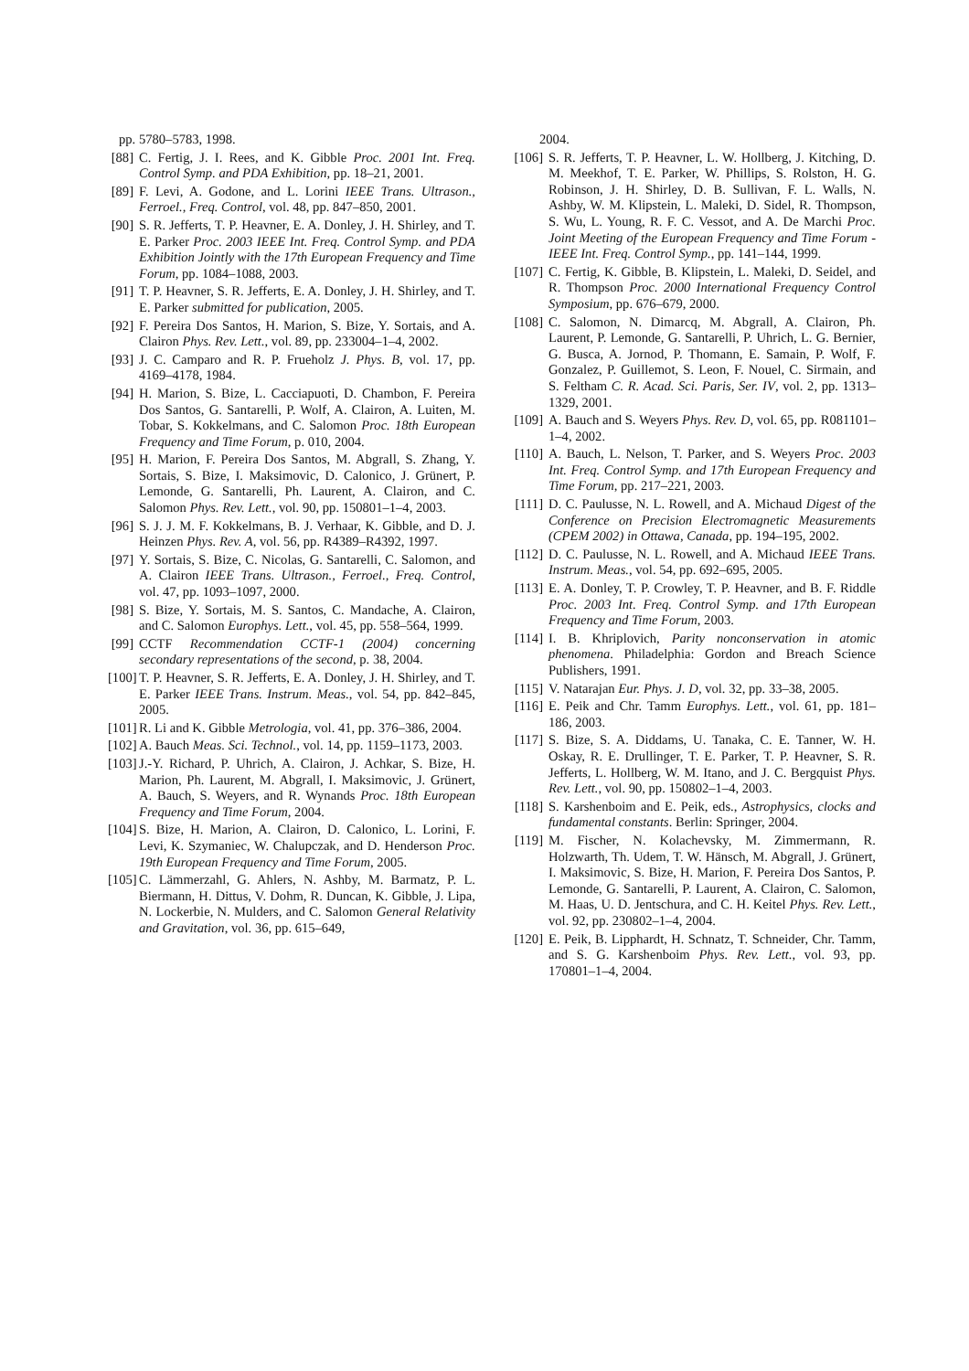pp. 5780–5783, 1998.
[88] C. Fertig, J. I. Rees, and K. Gibble Proc. 2001 Int. Freq. Control Symp. and PDA Exhibition, pp. 18–21, 2001.
[89] F. Levi, A. Godone, and L. Lorini IEEE Trans. Ultrason., Ferroel., Freq. Control, vol. 48, pp. 847–850, 2001.
[90] S. R. Jefferts, T. P. Heavner, E. A. Donley, J. H. Shirley, and T. E. Parker Proc. 2003 IEEE Int. Freq. Control Symp. and PDA Exhibition Jointly with the 17th European Frequency and Time Forum, pp. 1084–1088, 2003.
[91] T. P. Heavner, S. R. Jefferts, E. A. Donley, J. H. Shirley, and T. E. Parker submitted for publication, 2005.
[92] F. Pereira Dos Santos, H. Marion, S. Bize, Y. Sortais, and A. Clairon Phys. Rev. Lett., vol. 89, pp. 233004–1–4, 2002.
[93] J. C. Camparo and R. P. Frueholz J. Phys. B, vol. 17, pp. 4169–4178, 1984.
[94] H. Marion, S. Bize, L. Cacciapuoti, D. Chambon, F. Pereira Dos Santos, G. Santarelli, P. Wolf, A. Clairon, A. Luiten, M. Tobar, S. Kokkelmans, and C. Salomon Proc. 18th European Frequency and Time Forum, p. 010, 2004.
[95] H. Marion, F. Pereira Dos Santos, M. Abgrall, S. Zhang, Y. Sortais, S. Bize, I. Maksimovic, D. Calonico, J. Grünert, P. Lemonde, G. Santarelli, Ph. Laurent, A. Clairon, and C. Salomon Phys. Rev. Lett., vol. 90, pp. 150801–1–4, 2003.
[96] S. J. J. M. F. Kokkelmans, B. J. Verhaar, K. Gibble, and D. J. Heinzen Phys. Rev. A, vol. 56, pp. R4389–R4392, 1997.
[97] Y. Sortais, S. Bize, C. Nicolas, G. Santarelli, C. Salomon, and A. Clairon IEEE Trans. Ultrason., Ferroel., Freq. Control, vol. 47, pp. 1093–1097, 2000.
[98] S. Bize, Y. Sortais, M. S. Santos, C. Mandache, A. Clairon, and C. Salomon Europhys. Lett., vol. 45, pp. 558–564, 1999.
[99] CCTF Recommendation CCTF-1 (2004) concerning secondary representations of the second, p. 38, 2004.
[100] T. P. Heavner, S. R. Jefferts, E. A. Donley, J. H. Shirley, and T. E. Parker IEEE Trans. Instrum. Meas., vol. 54, pp. 842–845, 2005.
[101] R. Li and K. Gibble Metrologia, vol. 41, pp. 376–386, 2004.
[102] A. Bauch Meas. Sci. Technol., vol. 14, pp. 1159–1173, 2003.
[103] J.-Y. Richard, P. Uhrich, A. Clairon, J. Achkar, S. Bize, H. Marion, Ph. Laurent, M. Abgrall, I. Maksimovic, J. Grünert, A. Bauch, S. Weyers, and R. Wynands Proc. 18th European Frequency and Time Forum, 2004.
[104] S. Bize, H. Marion, A. Clairon, D. Calonico, L. Lorini, F. Levi, K. Szymaniec, W. Chalupczak, and D. Henderson Proc. 19th European Frequency and Time Forum, 2005.
[105] C. Lämmerzahl, G. Ahlers, N. Ashby, M. Barmatz, P. L. Biermann, H. Dittus, V. Dohm, R. Duncan, K. Gibble, J. Lipa, N. Lockerbie, N. Mulders, and C. Salomon General Relativity and Gravitation, vol. 36, pp. 615–649,
2004.
[106] S. R. Jefferts, T. P. Heavner, L. W. Hollberg, J. Kitching, D. M. Meekhof, T. E. Parker, W. Phillips, S. Rolston, H. G. Robinson, J. H. Shirley, D. B. Sullivan, F. L. Walls, N. Ashby, W. M. Klipstein, L. Maleki, D. Sidel, R. Thompson, S. Wu, L. Young, R. F. C. Vessot, and A. De Marchi Proc. Joint Meeting of the European Frequency and Time Forum - IEEE Int. Freq. Control Symp., pp. 141–144, 1999.
[107] C. Fertig, K. Gibble, B. Klipstein, L. Maleki, D. Seidel, and R. Thompson Proc. 2000 International Frequency Control Symposium, pp. 676–679, 2000.
[108] C. Salomon, N. Dimarcq, M. Abgrall, A. Clairon, Ph. Laurent, P. Lemonde, G. Santarelli, P. Uhrich, L. G. Bernier, G. Busca, A. Jornod, P. Thomann, E. Samain, P. Wolf, F. Gonzalez, P. Guillemot, S. Leon, F. Nouel, C. Sirmain, and S. Feltham C. R. Acad. Sci. Paris, Ser. IV, vol. 2, pp. 1313–1329, 2001.
[109] A. Bauch and S. Weyers Phys. Rev. D, vol. 65, pp. R081101–1–4, 2002.
[110] A. Bauch, L. Nelson, T. Parker, and S. Weyers Proc. 2003 Int. Freq. Control Symp. and 17th European Frequency and Time Forum, pp. 217–221, 2003.
[111] D. C. Paulusse, N. L. Rowell, and A. Michaud Digest of the Conference on Precision Electromagnetic Measurements (CPEM 2002) in Ottawa, Canada, pp. 194–195, 2002.
[112] D. C. Paulusse, N. L. Rowell, and A. Michaud IEEE Trans. Instrum. Meas., vol. 54, pp. 692–695, 2005.
[113] E. A. Donley, T. P. Crowley, T. P. Heavner, and B. F. Riddle Proc. 2003 Int. Freq. Control Symp. and 17th European Frequency and Time Forum, 2003.
[114] I. B. Khriplovich, Parity nonconservation in atomic phenomena. Philadelphia: Gordon and Breach Science Publishers, 1991.
[115] V. Natarajan Eur. Phys. J. D, vol. 32, pp. 33–38, 2005.
[116] E. Peik and Chr. Tamm Europhys. Lett., vol. 61, pp. 181–186, 2003.
[117] S. Bize, S. A. Diddams, U. Tanaka, C. E. Tanner, W. H. Oskay, R. E. Drullinger, T. E. Parker, T. P. Heavner, S. R. Jefferts, L. Hollberg, W. M. Itano, and J. C. Bergquist Phys. Rev. Lett., vol. 90, pp. 150802–1–4, 2003.
[118] S. Karshenboim and E. Peik, eds., Astrophysics, clocks and fundamental constants. Berlin: Springer, 2004.
[119] M. Fischer, N. Kolachevsky, M. Zimmermann, R. Holzwarth, Th. Udem, T. W. Hänsch, M. Abgrall, J. Grünert, I. Maksimovic, S. Bize, H. Marion, F. Pereira Dos Santos, P. Lemonde, G. Santarelli, P. Laurent, A. Clairon, C. Salomon, M. Haas, U. D. Jentschura, and C. H. Keitel Phys. Rev. Lett., vol. 92, pp. 230802–1–4, 2004.
[120] E. Peik, B. Lipphardt, H. Schnatz, T. Schneider, Chr. Tamm, and S. G. Karshenboim Phys. Rev. Lett., vol. 93, pp. 170801–1–4, 2004.